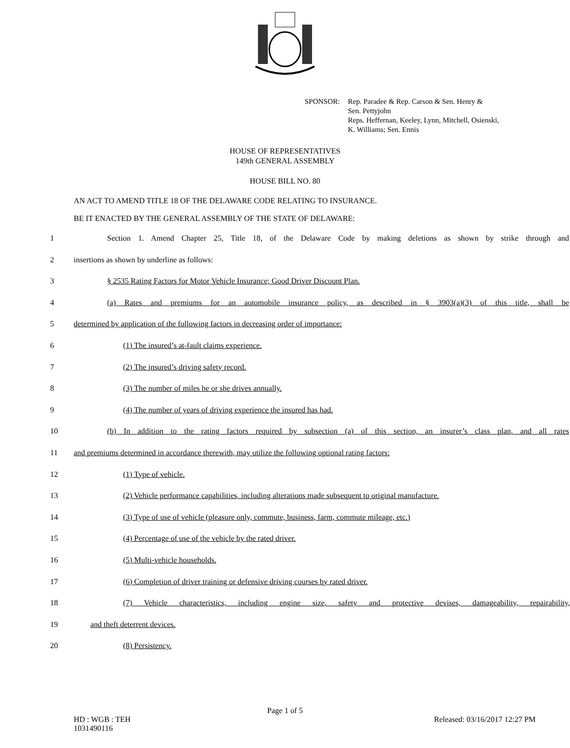SPONSOR: Rep. Paradee & Rep. Carson & Sen. Henry &
Sen. Pettyjohn
Reps. Heffernan, Keeley, Lynn, Mitchell, Osienski,
K. Williams; Sen. Ennis
HOUSE OF REPRESENTATIVES
149th GENERAL ASSEMBLY
HOUSE BILL NO. 80
AN ACT TO AMEND TITLE 18 OF THE DELAWARE CODE RELATING TO INSURANCE.
BE IT ENACTED BY THE GENERAL ASSEMBLY OF THE STATE OF DELAWARE:
1 Section 1. Amend Chapter 25, Title 18, of the Delaware Code by making deletions as shown by strike through and
2 insertions as shown by underline as follows:
3 § 2535 Rating Factors for Motor Vehicle Insurance; Good Driver Discount Plan.
4 (a) Rates and premiums for an automobile insurance policy, as described in § 3903(a)(3) of this title, shall be
5 determined by application of the following factors in decreasing order of importance:
6 (1) The insured’s at-fault claims experience.
7 (2) The insured’s driving safety record.
8 (3) The number of miles he or she drives annually.
9 (4) The number of years of driving experience the insured has had.
10 (b) In addition to the rating factors required by subsection (a) of this section, an insurer’s class plan, and all rates
11 and premiums determined in accordance therewith, may utilize the following optional rating factors:
12 (1) Type of vehicle.
13 (2) Vehicle performance capabilities, including alterations made subsequent to original manufacture.
14 (3) Type of use of vehicle (pleasure only, commute, business, farm, commute mileage, etc.)
15 (4) Percentage of use of the vehicle by the rated driver.
16 (5) Multi-vehicle households.
17 (6) Completion of driver training or defensive driving courses by rated driver.
18 (7) Vehicle characteristics, including engine size, safety and protective devises, damageability, repairability,
19 and theft deterrent devices.
20 (8) Persistency.
Page 1 of 5
HD : WGB : TEH
1031490116
Released: 03/16/2017 12:27 PM